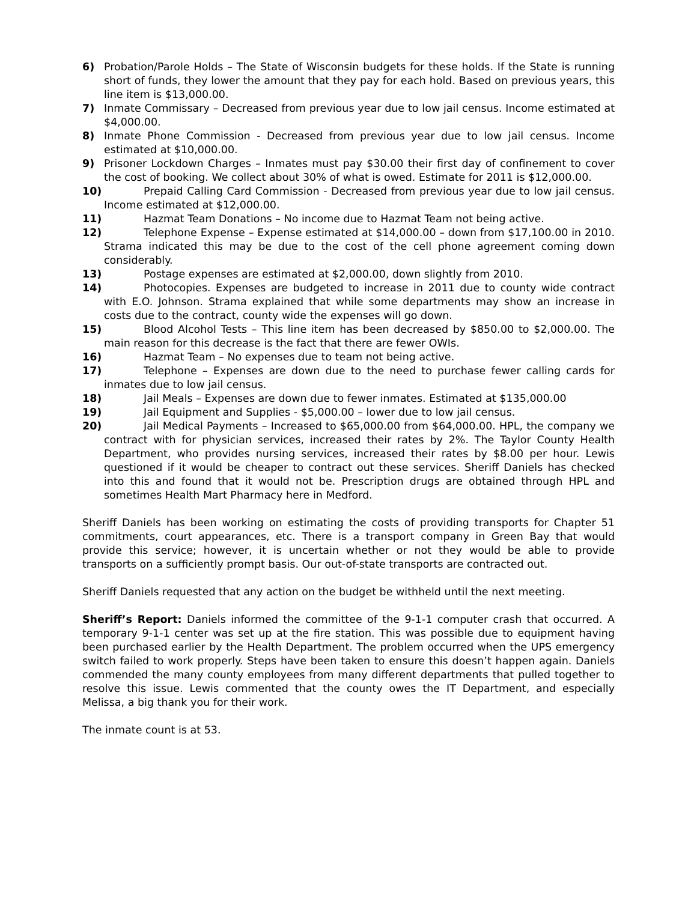6) Probation/Parole Holds – The State of Wisconsin budgets for these holds. If the State is running short of funds, they lower the amount that they pay for each hold. Based on previous years, this line item is $13,000.00.
7) Inmate Commissary – Decreased from previous year due to low jail census. Income estimated at $4,000.00.
8) Inmate Phone Commission - Decreased from previous year due to low jail census. Income estimated at $10,000.00.
9) Prisoner Lockdown Charges – Inmates must pay $30.00 their first day of confinement to cover the cost of booking. We collect about 30% of what is owed. Estimate for 2011 is $12,000.00.
10) Prepaid Calling Card Commission - Decreased from previous year due to low jail census. Income estimated at $12,000.00.
11) Hazmat Team Donations – No income due to Hazmat Team not being active.
12) Telephone Expense – Expense estimated at $14,000.00 – down from $17,100.00 in 2010. Strama indicated this may be due to the cost of the cell phone agreement coming down considerably.
13) Postage expenses are estimated at $2,000.00, down slightly from 2010.
14) Photocopies. Expenses are budgeted to increase in 2011 due to county wide contract with E.O. Johnson. Strama explained that while some departments may show an increase in costs due to the contract, county wide the expenses will go down.
15) Blood Alcohol Tests – This line item has been decreased by $850.00 to $2,000.00. The main reason for this decrease is the fact that there are fewer OWIs.
16) Hazmat Team – No expenses due to team not being active.
17) Telephone – Expenses are down due to the need to purchase fewer calling cards for inmates due to low jail census.
18) Jail Meals – Expenses are down due to fewer inmates. Estimated at $135,000.00
19) Jail Equipment and Supplies - $5,000.00 – lower due to low jail census.
20) Jail Medical Payments – Increased to $65,000.00 from $64,000.00. HPL, the company we contract with for physician services, increased their rates by 2%. The Taylor County Health Department, who provides nursing services, increased their rates by $8.00 per hour. Lewis questioned if it would be cheaper to contract out these services. Sheriff Daniels has checked into this and found that it would not be. Prescription drugs are obtained through HPL and sometimes Health Mart Pharmacy here in Medford.
Sheriff Daniels has been working on estimating the costs of providing transports for Chapter 51 commitments, court appearances, etc. There is a transport company in Green Bay that would provide this service; however, it is uncertain whether or not they would be able to provide transports on a sufficiently prompt basis. Our out-of-state transports are contracted out.
Sheriff Daniels requested that any action on the budget be withheld until the next meeting.
Sheriff’s Report: Daniels informed the committee of the 9-1-1 computer crash that occurred. A temporary 9-1-1 center was set up at the fire station. This was possible due to equipment having been purchased earlier by the Health Department. The problem occurred when the UPS emergency switch failed to work properly. Steps have been taken to ensure this doesn’t happen again. Daniels commended the many county employees from many different departments that pulled together to resolve this issue. Lewis commented that the county owes the IT Department, and especially Melissa, a big thank you for their work.
The inmate count is at 53.